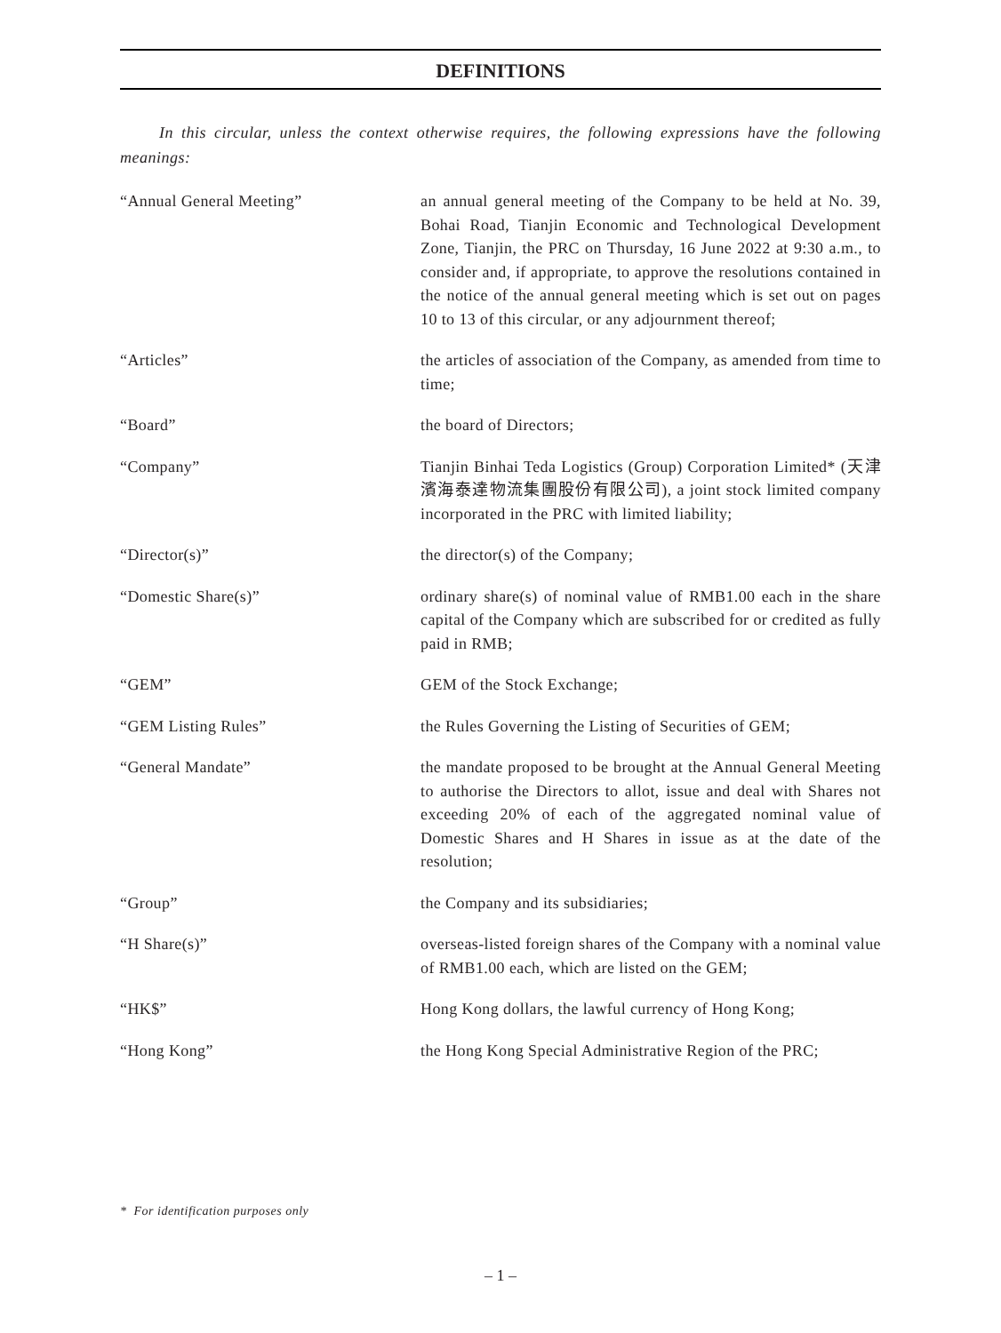DEFINITIONS
In this circular, unless the context otherwise requires, the following expressions have the following meanings:
“Annual General Meeting” an annual general meeting of the Company to be held at No. 39, Bohai Road, Tianjin Economic and Technological Development Zone, Tianjin, the PRC on Thursday, 16 June 2022 at 9:30 a.m., to consider and, if appropriate, to approve the resolutions contained in the notice of the annual general meeting which is set out on pages 10 to 13 of this circular, or any adjournment thereof;
“Articles” the articles of association of the Company, as amended from time to time;
“Board” the board of Directors;
“Company” Tianjin Binhai Teda Logistics (Group) Corporation Limited* (天津濱海泰達物流集團股份有限公司), a joint stock limited company incorporated in the PRC with limited liability;
“Director(s)” the director(s) of the Company;
“Domestic Share(s)” ordinary share(s) of nominal value of RMB1.00 each in the share capital of the Company which are subscribed for or credited as fully paid in RMB;
“GEM” GEM of the Stock Exchange;
“GEM Listing Rules” the Rules Governing the Listing of Securities of GEM;
“General Mandate” the mandate proposed to be brought at the Annual General Meeting to authorise the Directors to allot, issue and deal with Shares not exceeding 20% of each of the aggregated nominal value of Domestic Shares and H Shares in issue as at the date of the resolution;
“Group” the Company and its subsidiaries;
“H Share(s)” overseas-listed foreign shares of the Company with a nominal value of RMB1.00 each, which are listed on the GEM;
“HK$” Hong Kong dollars, the lawful currency of Hong Kong;
“Hong Kong” the Hong Kong Special Administrative Region of the PRC;
* For identification purposes only
– 1 –